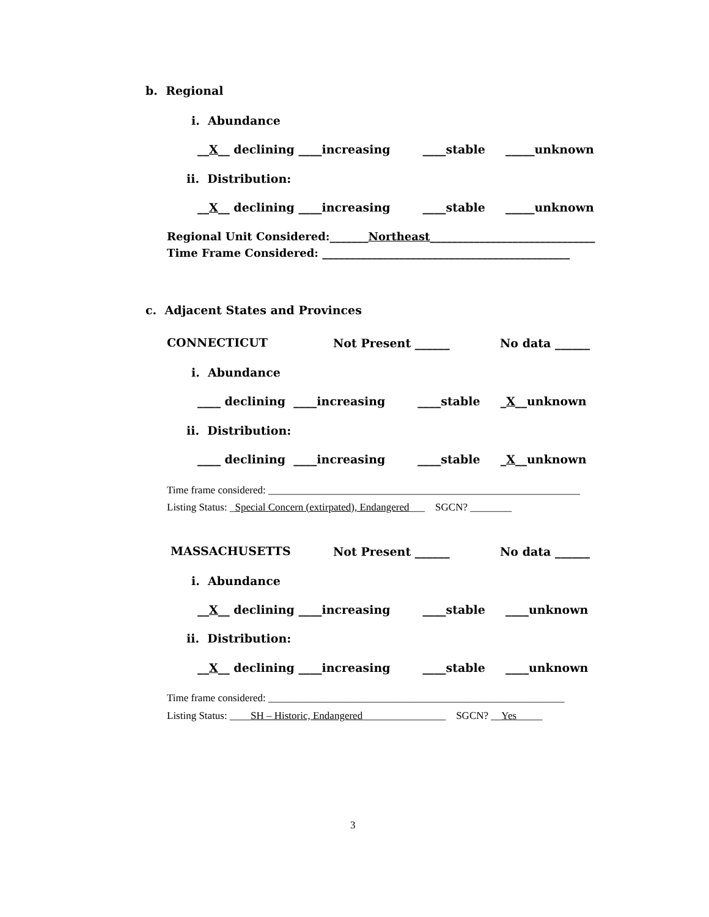b. Regional
i. Abundance
__X__ declining ____increasing ____stable _____unknown
ii. Distribution:
__X__ declining ____increasing ____stable _____unknown
Regional Unit Considered:_______Northeast______________________________
Time Frame Considered: _____________________________________________
c. Adjacent States and Provinces
CONNECTICUT
Not Present ______
No data ______
i. Abundance
____ declining ____increasing ____stable _X__unknown
ii. Distribution:
____ declining ____increasing ____stable _X__unknown
Time frame considered: ____________________________________________________________
Listing Status: _Special Concern (extirpated), Endangered___ SGCN? ________
MASSACHUSETTS
Not Present ______
No data ______
i. Abundance
__X__ declining ____increasing ____stable ____unknown
ii. Distribution:
__X__ declining ____increasing ____stable ____unknown
Time frame considered: _________________________________________________________
Listing Status: ____SH – Historic, Endangered________________ SGCN? __Yes_____
3